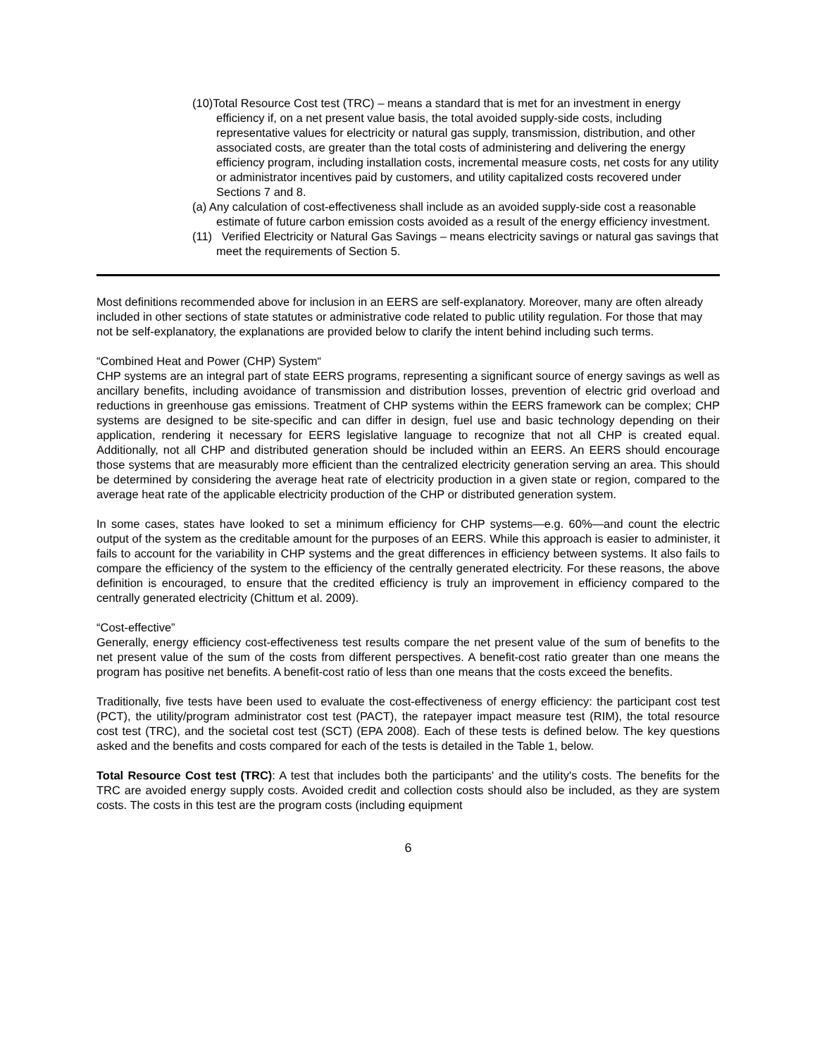(10)Total Resource Cost test (TRC) – means a standard that is met for an investment in energy efficiency if, on a net present value basis, the total avoided supply-side costs, including representative values for electricity or natural gas supply, transmission, distribution, and other associated costs, are greater than the total costs of administering and delivering the energy efficiency program, including installation costs, incremental measure costs, net costs for any utility or administrator incentives paid by customers, and utility capitalized costs recovered under Sections 7 and 8.
(a) Any calculation of cost-effectiveness shall include as an avoided supply-side cost a reasonable estimate of future carbon emission costs avoided as a result of the energy efficiency investment.
(11) Verified Electricity or Natural Gas Savings – means electricity savings or natural gas savings that meet the requirements of Section 5.
Most definitions recommended above for inclusion in an EERS are self-explanatory. Moreover, many are often already included in other sections of state statutes or administrative code related to public utility regulation. For those that may not be self-explanatory, the explanations are provided below to clarify the intent behind including such terms.
“Combined Heat and Power (CHP) System“
CHP systems are an integral part of state EERS programs, representing a significant source of energy savings as well as ancillary benefits, including avoidance of transmission and distribution losses, prevention of electric grid overload and reductions in greenhouse gas emissions. Treatment of CHP systems within the EERS framework can be complex; CHP systems are designed to be site-specific and can differ in design, fuel use and basic technology depending on their application, rendering it necessary for EERS legislative language to recognize that not all CHP is created equal. Additionally, not all CHP and distributed generation should be included within an EERS. An EERS should encourage those systems that are measurably more efficient than the centralized electricity generation serving an area. This should be determined by considering the average heat rate of electricity production in a given state or region, compared to the average heat rate of the applicable electricity production of the CHP or distributed generation system.
In some cases, states have looked to set a minimum efficiency for CHP systems—e.g. 60%—and count the electric output of the system as the creditable amount for the purposes of an EERS. While this approach is easier to administer, it fails to account for the variability in CHP systems and the great differences in efficiency between systems. It also fails to compare the efficiency of the system to the efficiency of the centrally generated electricity. For these reasons, the above definition is encouraged, to ensure that the credited efficiency is truly an improvement in efficiency compared to the centrally generated electricity (Chittum et al. 2009).
“Cost-effective”
Generally, energy efficiency cost-effectiveness test results compare the net present value of the sum of benefits to the net present value of the sum of the costs from different perspectives. A benefit-cost ratio greater than one means the program has positive net benefits. A benefit-cost ratio of less than one means that the costs exceed the benefits.
Traditionally, five tests have been used to evaluate the cost-effectiveness of energy efficiency: the participant cost test (PCT), the utility/program administrator cost test (PACT), the ratepayer impact measure test (RIM), the total resource cost test (TRC), and the societal cost test (SCT) (EPA 2008). Each of these tests is defined below. The key questions asked and the benefits and costs compared for each of the tests is detailed in the Table 1, below.
Total Resource Cost test (TRC): A test that includes both the participants' and the utility's costs. The benefits for the TRC are avoided energy supply costs. Avoided credit and collection costs should also be included, as they are system costs. The costs in this test are the program costs (including equipment
6